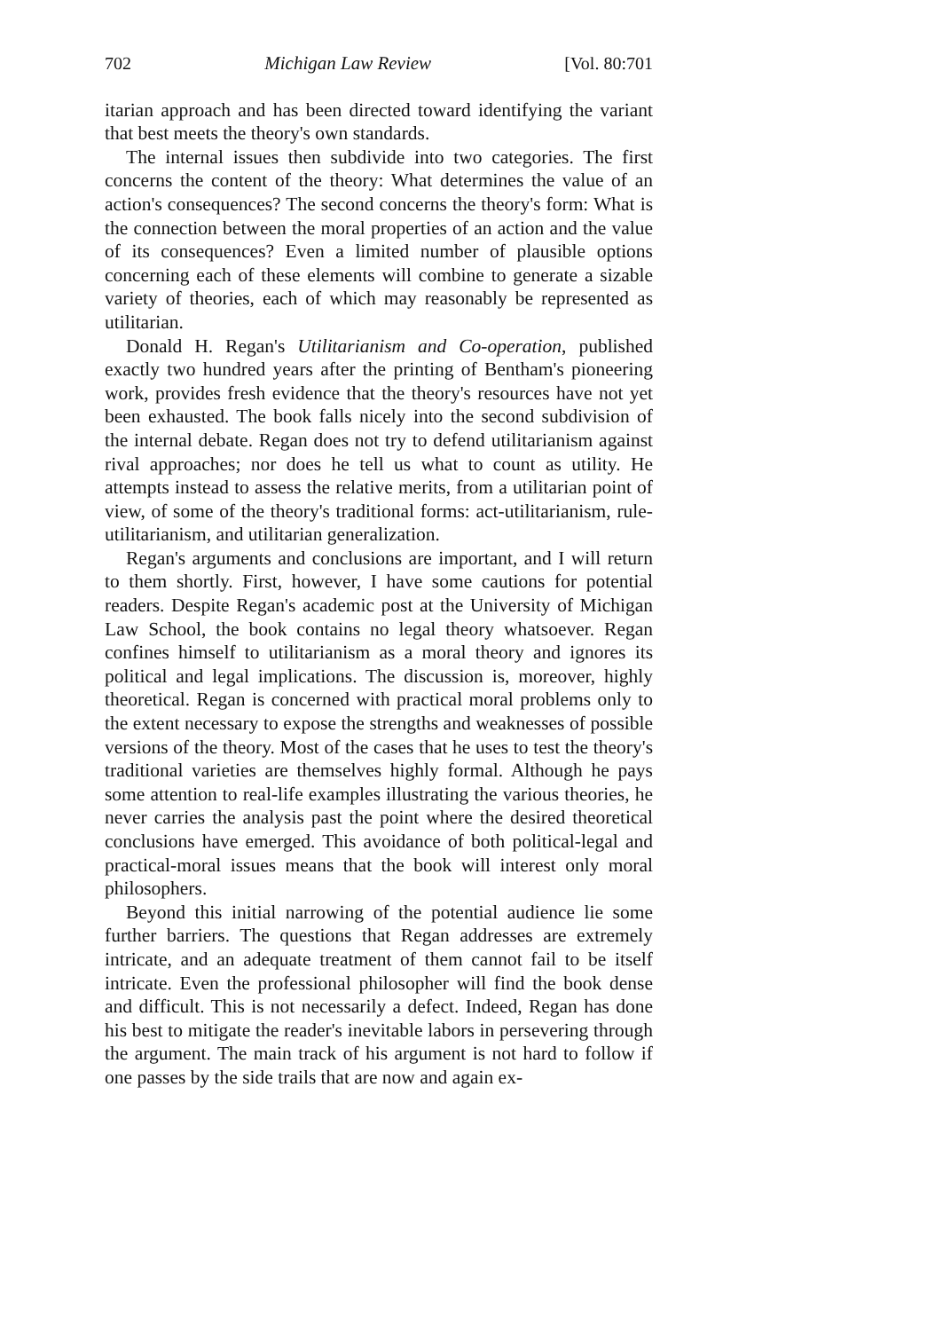702 Michigan Law Review [Vol. 80:701
itarian approach and has been directed toward identifying the variant that best meets the theory's own standards.
The internal issues then subdivide into two categories. The first concerns the content of the theory: What determines the value of an action's consequences? The second concerns the theory's form: What is the connection between the moral properties of an action and the value of its consequences? Even a limited number of plausible options concerning each of these elements will combine to generate a sizable variety of theories, each of which may reasonably be represented as utilitarian.
Donald H. Regan's Utilitarianism and Co-operation, published exactly two hundred years after the printing of Bentham's pioneering work, provides fresh evidence that the theory's resources have not yet been exhausted. The book falls nicely into the second subdivision of the internal debate. Regan does not try to defend utilitarianism against rival approaches; nor does he tell us what to count as utility. He attempts instead to assess the relative merits, from a utilitarian point of view, of some of the theory's traditional forms: act-utilitarianism, rule-utilitarianism, and utilitarian generalization.
Regan's arguments and conclusions are important, and I will return to them shortly. First, however, I have some cautions for potential readers. Despite Regan's academic post at the University of Michigan Law School, the book contains no legal theory whatsoever. Regan confines himself to utilitarianism as a moral theory and ignores its political and legal implications. The discussion is, moreover, highly theoretical. Regan is concerned with practical moral problems only to the extent necessary to expose the strengths and weaknesses of possible versions of the theory. Most of the cases that he uses to test the theory's traditional varieties are themselves highly formal. Although he pays some attention to real-life examples illustrating the various theories, he never carries the analysis past the point where the desired theoretical conclusions have emerged. This avoidance of both political-legal and practical-moral issues means that the book will interest only moral philosophers.
Beyond this initial narrowing of the potential audience lie some further barriers. The questions that Regan addresses are extremely intricate, and an adequate treatment of them cannot fail to be itself intricate. Even the professional philosopher will find the book dense and difficult. This is not necessarily a defect. Indeed, Regan has done his best to mitigate the reader's inevitable labors in persevering through the argument. The main track of his argument is not hard to follow if one passes by the side trails that are now and again ex-